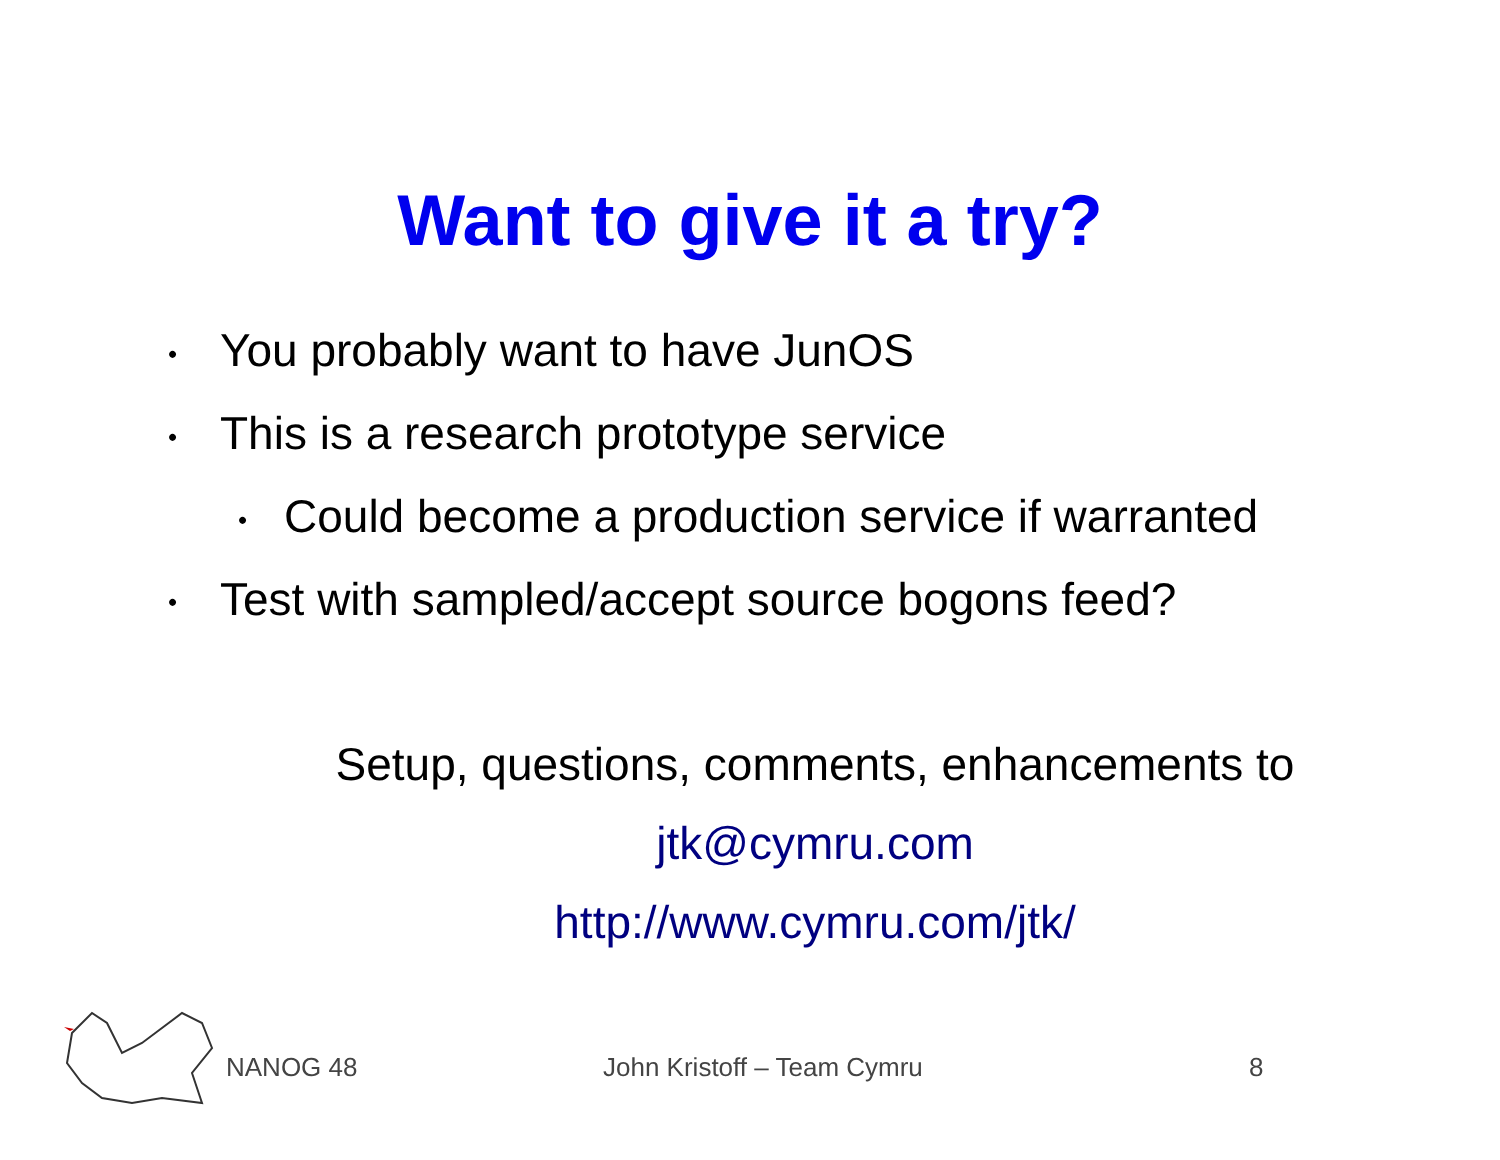Want to give it a try?
• You probably want to have JunOS
• This is a research prototype service
• Could become a production service if warranted
• Test with sampled/accept source bogons feed?
Setup, questions, comments, enhancements to
jtk@cymru.com
http://www.cymru.com/jtk/
NANOG 48 John Kristoff – Team Cymru 8